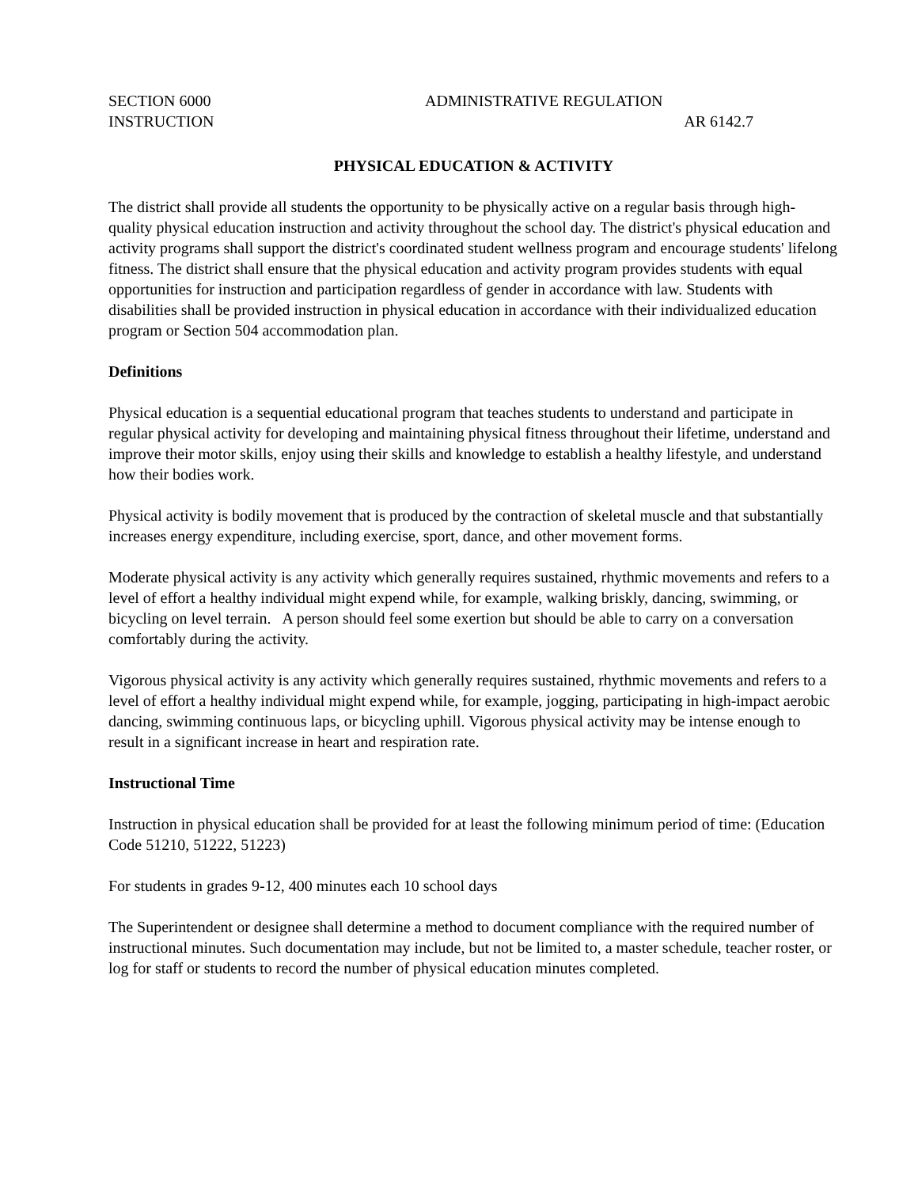SECTION 6000 ADMINISTRATIVE REGULATION
INSTRUCTION AR 6142.7
PHYSICAL EDUCATION & ACTIVITY
The district shall provide all students the opportunity to be physically active on a regular basis through high-quality physical education instruction and activity throughout the school day. The district's physical education and activity programs shall support the district's coordinated student wellness program and encourage students' lifelong fitness. The district shall ensure that the physical education and activity program provides students with equal opportunities for instruction and participation regardless of gender in accordance with law. Students with disabilities shall be provided instruction in physical education in accordance with their individualized education program or Section 504 accommodation plan.
Definitions
Physical education is a sequential educational program that teaches students to understand and participate in regular physical activity for developing and maintaining physical fitness throughout their lifetime, understand and improve their motor skills, enjoy using their skills and knowledge to establish a healthy lifestyle, and understand how their bodies work.
Physical activity is bodily movement that is produced by the contraction of skeletal muscle and that substantially increases energy expenditure, including exercise, sport, dance, and other movement forms.
Moderate physical activity is any activity which generally requires sustained, rhythmic movements and refers to a level of effort a healthy individual might expend while, for example, walking briskly, dancing, swimming, or bicycling on level terrain. A person should feel some exertion but should be able to carry on a conversation comfortably during the activity.
Vigorous physical activity is any activity which generally requires sustained, rhythmic movements and refers to a level of effort a healthy individual might expend while, for example, jogging, participating in high-impact aerobic dancing, swimming continuous laps, or bicycling uphill. Vigorous physical activity may be intense enough to result in a significant increase in heart and respiration rate.
Instructional Time
Instruction in physical education shall be provided for at least the following minimum period of time: (Education Code 51210, 51222, 51223)
For students in grades 9-12, 400 minutes each 10 school days
The Superintendent or designee shall determine a method to document compliance with the required number of instructional minutes. Such documentation may include, but not be limited to, a master schedule, teacher roster, or log for staff or students to record the number of physical education minutes completed.